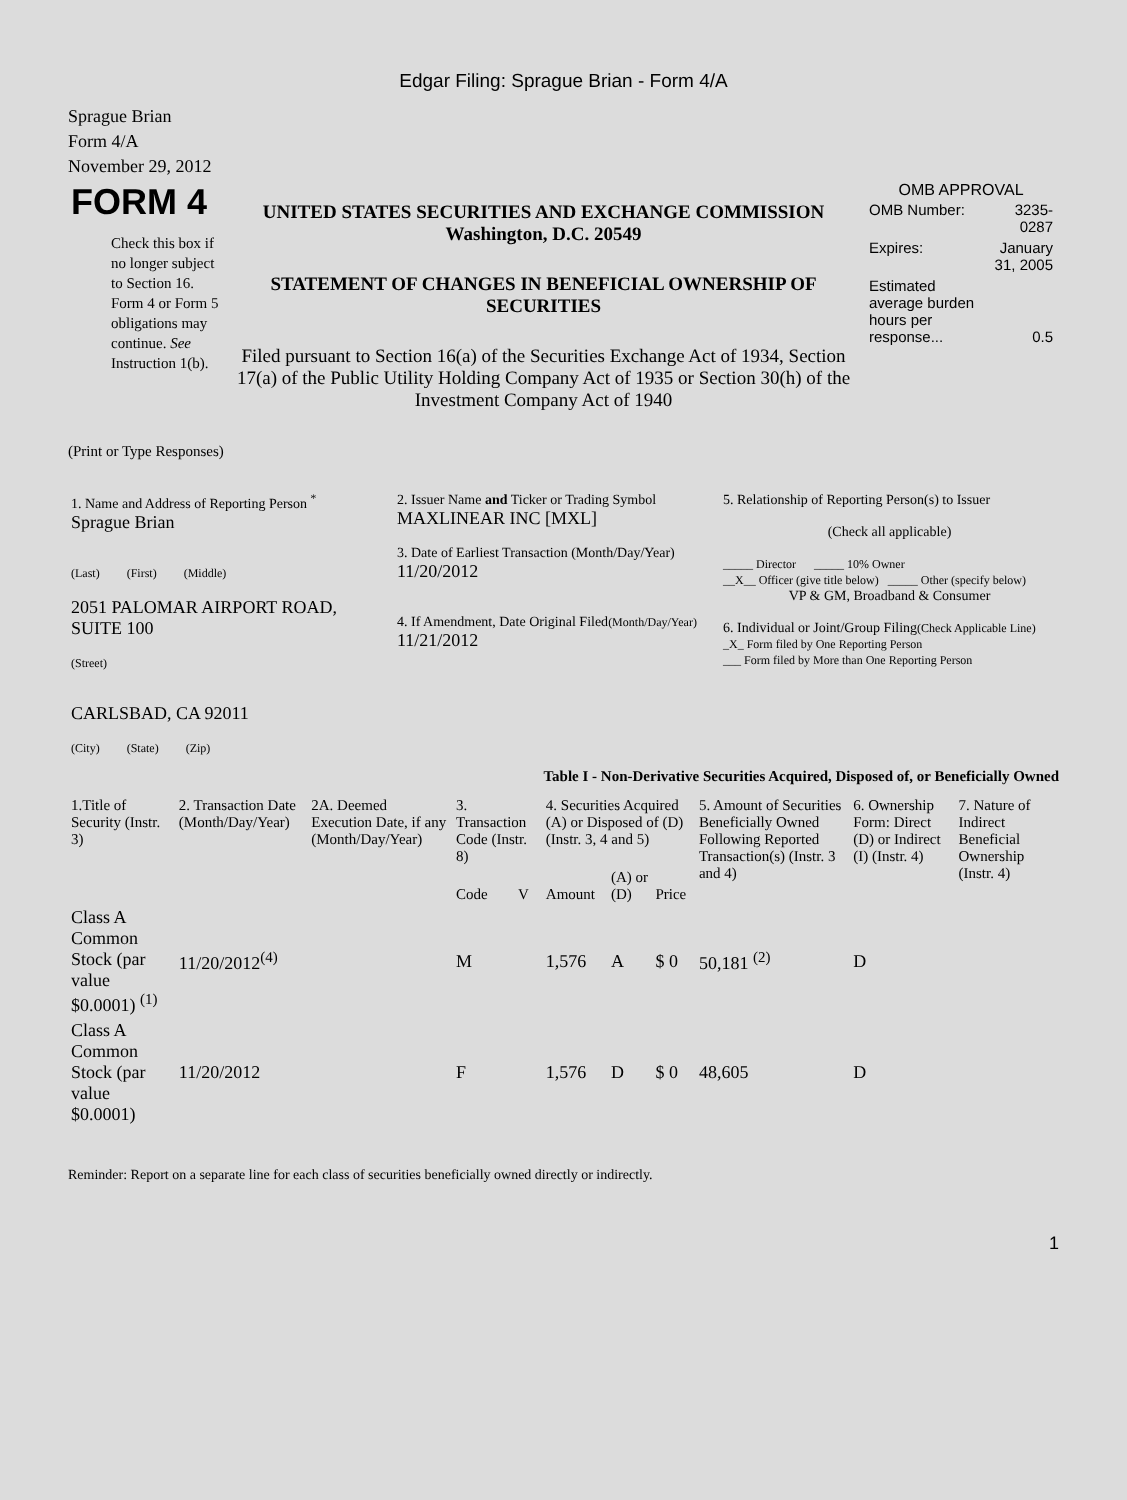Edgar Filing: Sprague Brian - Form 4/A
Sprague Brian
Form 4/A
November 29, 2012
| FORM 4 Check this box if no longer subject to Section 16. Form 4 or Form 5 obligations may continue. See Instruction 1(b). | UNITED STATES SECURITIES AND EXCHANGE COMMISSION Washington, D.C. 20549 STATEMENT OF CHANGES IN BENEFICIAL OWNERSHIP OF SECURITIES Filed pursuant to Section 16(a) of the Securities Exchange Act of 1934, Section 17(a) of the Public Utility Holding Company Act of 1935 or Section 30(h) of the Investment Company Act of 1940 | OMB APPROVAL / OMB Number: / 3235-0287 / / Expires: / January 31, 2005 / / Estimated average burden hours per response... / 0.5 / |
(Print or Type Responses)
| 1. Name and Address of Reporting Person <sup>*</sup> Sprague Brian (Last) (First) (Middle) 2051 PALOMAR AIRPORT ROAD, SUITE 100 (Street) CARLSBAD, CA 92011 (City) (State) (Zip) | 2. Issuer Name and Ticker or Trading Symbol MAXLINEAR INC [MXL] 3. Date of Earliest Transaction (Month/Day/Year) 11/20/2012 4. If Amendment, Date Original Filed (Month/Day/Year) 11/21/2012 | 5. Relationship of Reporting Person(s) to Issuer (Check all applicable) _____ Director _____ 10% Owner __X__ Officer (give title below) _____ Other (specify below) VP & GM, Broadband & Consumer 6. Individual or Joint/Group Filing (Check Applicable Line) _X_ Form filed by One Reporting Person ___ Form filed by More than One Reporting Person |
Table I - Non-Derivative Securities Acquired, Disposed of, or Beneficially Owned
| 1.Title of Security (Instr. 3) | 2. Transaction Date (Month/Day/Year) | 2A. Deemed Execution Date, if any (Month/Day/Year) | 3. Transaction Code (Instr. 8) | | 4. Securities Acquired (A) or Disposed of (D) (Instr. 3, 4 and 5) | | | 5. Amount of Securities Beneficially Owned Following Reported Transaction(s) (Instr. 3 and 4) | 6. Ownership Form: Direct (D) or Indirect (I) (Instr. 4) | 7. Nature of Indirect Beneficial Ownership (Instr. 4) |
| --- | --- | --- | --- | --- | --- | --- | --- | --- | --- | --- |
| | | | Code | V | Amount | (A) or (D) | Price | | | |
| Class A Common Stock (par value $0.0001) <sup>(1)</sup> | 11/20/2012<sup>(4)</sup> | | M | | 1,576 | A | $ 0 | 50,181 <sup>(2)</sup> | D | |
| Class A Common Stock (par value $0.0001) | 11/20/2012 | | F | | 1,576 | D | $ 0 | 48,605 | D | |
Reminder: Report on a separate line for each class of securities beneficially owned directly or indirectly.
1